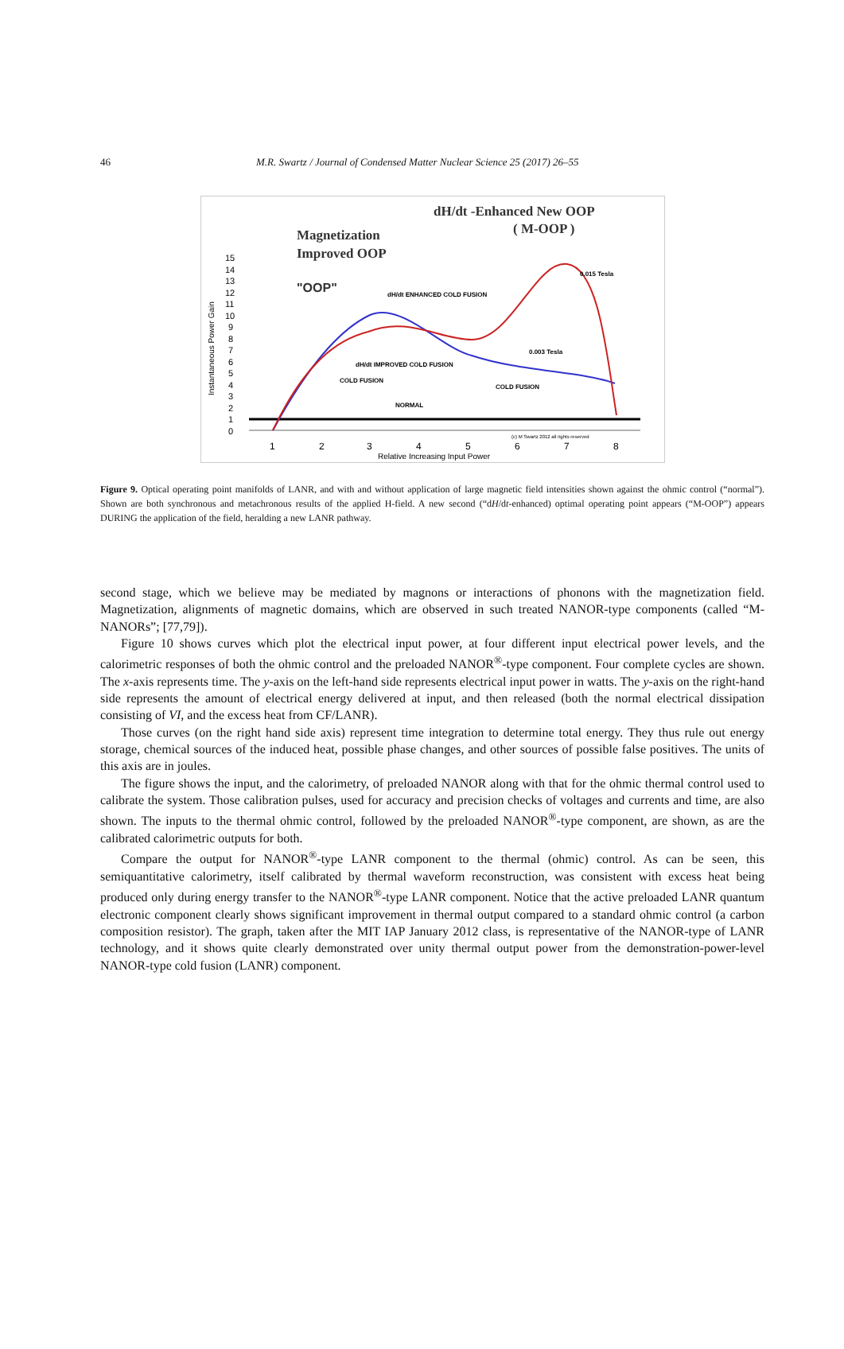46 M.R. Swartz / Journal of Condensed Matter Nuclear Science 25 (2017) 26–55
dH/dt -Enhanced New OOP
( M-OOP )
Magnetization
Improved OOP
"OOP"
Instantaneous Power Gain
15
14
13
12
11
10
9
8
7
6
5
4
3
2
1
0
0.015 Tesla
dH/dt ENHANCED COLD FUSION
dH/dt IMPROVED COLD FUSION
COLD FUSION
COLD FUSION
0.003 Tesla
NORMAL
1
2
3
4
5
6
7
8
Relative Increasing Input Power
(c) M Swartz 2012 all rights reserved
Figure 9. Optical operating point manifolds of LANR, and with and without application of large magnetic field intensities shown against the ohmic control (“normal”). Shown are both synchronous and metachronous results of the applied H-field. A new second (“dH/dt-enhanced) optimal operating point appears (“M-OOP”) appears DURING the application of the field, heralding a new LANR pathway.
second stage, which we believe may be mediated by magnons or interactions of phonons with the magnetization field. Magnetization, alignments of magnetic domains, which are observed in such treated NANOR-type components (called “M-NANORs”; [77,79]).
Figure 10 shows curves which plot the electrical input power, at four different input electrical power levels, and the calorimetric responses of both the ohmic control and the preloaded NANOR<sup>®</sup>-type component. Four complete cycles are shown. The x-axis represents time. The y-axis on the left-hand side represents electrical input power in watts. The y-axis on the right-hand side represents the amount of electrical energy delivered at input, and then released (both the normal electrical dissipation consisting of VI, and the excess heat from CF/LANR).
Those curves (on the right hand side axis) represent time integration to determine total energy. They thus rule out energy storage, chemical sources of the induced heat, possible phase changes, and other sources of possible false positives. The units of this axis are in joules.
The figure shows the input, and the calorimetry, of preloaded NANOR along with that for the ohmic thermal control used to calibrate the system. Those calibration pulses, used for accuracy and precision checks of voltages and currents and time, are also shown. The inputs to the thermal ohmic control, followed by the preloaded NANOR<sup>®</sup>-type component, are shown, as are the calibrated calorimetric outputs for both.
Compare the output for NANOR<sup>®</sup>-type LANR component to the thermal (ohmic) control. As can be seen, this semiquantitative calorimetry, itself calibrated by thermal waveform reconstruction, was consistent with excess heat being produced only during energy transfer to the NANOR<sup>®</sup>-type LANR component. Notice that the active preloaded LANR quantum electronic component clearly shows significant improvement in thermal output compared to a standard ohmic control (a carbon composition resistor). The graph, taken after the MIT IAP January 2012 class, is representative of the NANOR-type of LANR technology, and it shows quite clearly demonstrated over unity thermal output power from the demonstration-power-level NANOR-type cold fusion (LANR) component.